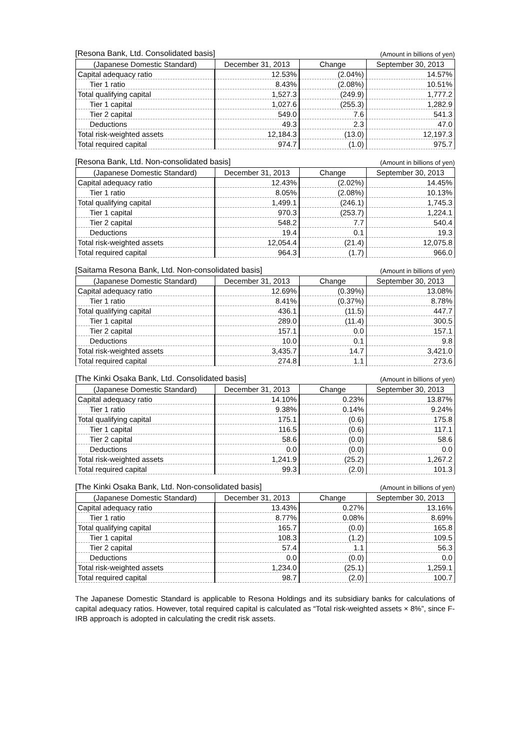[Resona Bank, Ltd. Consolidated basis] (Amount in billions of yen)
| (Japanese Domestic Standard) | December 31, 2013 | Change | September 30, 2013 |
| --- | --- | --- | --- |
| Capital adequacy ratio | 12.53% | (2.04%) | 14.57% |
| Tier 1 ratio | 8.43% | (2.08%) | 10.51% |
| Total qualifying capital | 1,527.3 | (249.9) | 1,777.2 |
| Tier 1 capital | 1,027.6 | (255.3) | 1,282.9 |
| Tier 2 capital | 549.0 | 7.6 | 541.3 |
| Deductions | 49.3 | 2.3 | 47.0 |
| Total risk-weighted assets | 12,184.3 | (13.0) | 12,197.3 |
| Total required capital | 974.7 | (1.0) | 975.7 |
[Resona Bank, Ltd. Non-consolidated basis] (Amount in billions of yen)
| (Japanese Domestic Standard) | December 31, 2013 | Change | September 30, 2013 |
| --- | --- | --- | --- |
| Capital adequacy ratio | 12.43% | (2.02%) | 14.45% |
| Tier 1 ratio | 8.05% | (2.08%) | 10.13% |
| Total qualifying capital | 1,499.1 | (246.1) | 1,745.3 |
| Tier 1 capital | 970.3 | (253.7) | 1,224.1 |
| Tier 2 capital | 548.2 | 7.7 | 540.4 |
| Deductions | 19.4 | 0.1 | 19.3 |
| Total risk-weighted assets | 12,054.4 | (21.4) | 12,075.8 |
| Total required capital | 964.3 | (1.7) | 966.0 |
[Saitama Resona Bank, Ltd. Non-consolidated basis] (Amount in billions of yen)
| (Japanese Domestic Standard) | December 31, 2013 | Change | September 30, 2013 |
| --- | --- | --- | --- |
| Capital adequacy ratio | 12.69% | (0.39%) | 13.08% |
| Tier 1 ratio | 8.41% | (0.37%) | 8.78% |
| Total qualifying capital | 436.1 | (11.5) | 447.7 |
| Tier 1 capital | 289.0 | (11.4) | 300.5 |
| Tier 2 capital | 157.1 | 0.0 | 157.1 |
| Deductions | 10.0 | 0.1 | 9.8 |
| Total risk-weighted assets | 3,435.7 | 14.7 | 3,421.0 |
| Total required capital | 274.8 | 1.1 | 273.6 |
[The Kinki Osaka Bank, Ltd. Consolidated basis] (Amount in billions of yen)
| (Japanese Domestic Standard) | December 31, 2013 | Change | September 30, 2013 |
| --- | --- | --- | --- |
| Capital adequacy ratio | 14.10% | 0.23% | 13.87% |
| Tier 1 ratio | 9.38% | 0.14% | 9.24% |
| Total qualifying capital | 175.1 | (0.6) | 175.8 |
| Tier 1 capital | 116.5 | (0.6) | 117.1 |
| Tier 2 capital | 58.6 | (0.0) | 58.6 |
| Deductions | 0.0 | (0.0) | 0.0 |
| Total risk-weighted assets | 1,241.9 | (25.2) | 1,267.2 |
| Total required capital | 99.3 | (2.0) | 101.3 |
[The Kinki Osaka Bank, Ltd. Non-consolidated basis] (Amount in billions of yen)
| (Japanese Domestic Standard) | December 31, 2013 | Change | September 30, 2013 |
| --- | --- | --- | --- |
| Capital adequacy ratio | 13.43% | 0.27% | 13.16% |
| Tier 1 ratio | 8.77% | 0.08% | 8.69% |
| Total qualifying capital | 165.7 | (0.0) | 165.8 |
| Tier 1 capital | 108.3 | (1.2) | 109.5 |
| Tier 2 capital | 57.4 | 1.1 | 56.3 |
| Deductions | 0.0 | (0.0) | 0.0 |
| Total risk-weighted assets | 1,234.0 | (25.1) | 1,259.1 |
| Total required capital | 98.7 | (2.0) | 100.7 |
The Japanese Domestic Standard is applicable to Resona Holdings and its subsidiary banks for calculations of capital adequacy ratios. However, total required capital is calculated as “Total risk-weighted assets × 8%”, since F-IRB approach is adopted in calculating the credit risk assets.